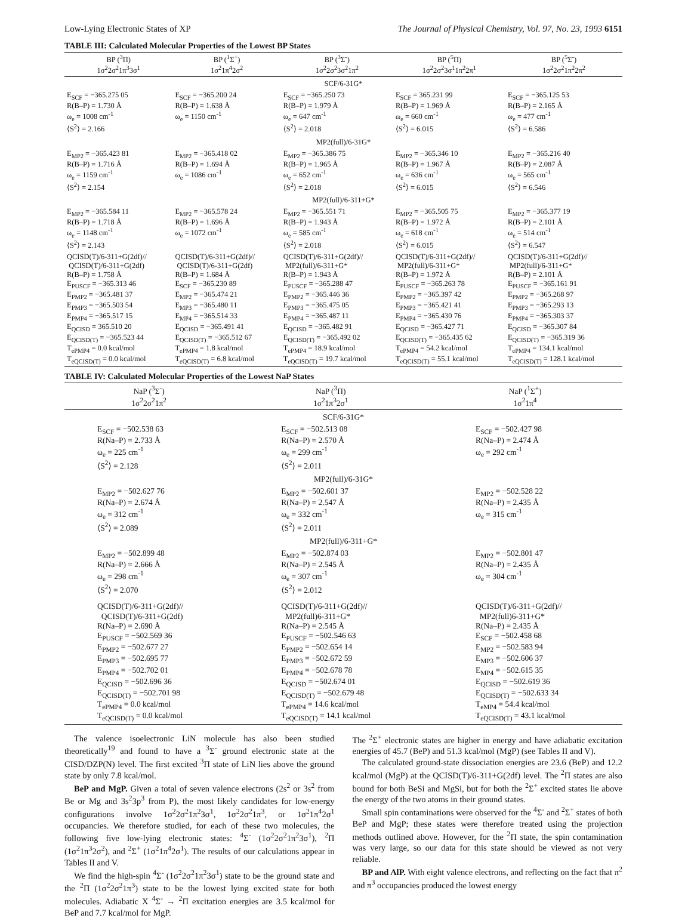Low-Lying Electronic States of XP The Journal of Physical Chemistry, Vol. 97, No. 23, 1993 6151
TABLE III: Calculated Molecular Properties of the Lowest BP States
| BP (<sup>3</sup>Π) 1σ<sup>2</sup>2σ<sup>2</sup>1π<sup>3</sup>3σ<sup>1</sup> | BP (<sup>1</sup>Σ<sup>+</sup>) 1σ<sup>2</sup>1π<sup>4</sup>2σ<sup>2</sup> | BP (<sup>3</sup>Σ<sup>-</sup>) 1σ<sup>2</sup>2σ<sup>2</sup>3σ<sup>2</sup>1π<sup>2</sup> | BP (<sup>5</sup>Π) 1σ<sup>2</sup>2σ<sup>2</sup>3σ<sup>1</sup>1π<sup>2</sup>2π<sup>1</sup> | BP (<sup>5</sup>Σ<sup>-</sup>) 1σ<sup>2</sup>2σ<sup>2</sup>1π<sup>2</sup>2π<sup>2</sup> |
| --- | --- | --- | --- | --- |
| SCF/6-31G* | | | | |
| E<sub>SCF</sub> = −365.275 05 R(B–P) = 1.730 Å ω<sub>e</sub> = 1008 cm<sup>-1</sup> ⟨S<sup>2</sup>⟩ = 2.166 | E<sub>SCF</sub> = −365.200 24 R(B–P) = 1.638 Å ω<sub>e</sub> = 1150 cm<sup>-1</sup> | E<sub>SCF</sub> = −365.250 73 R(B–P) = 1.979 Å ω<sub>e</sub> = 647 cm<sup>-1</sup> ⟨S<sup>2</sup>⟩ = 2.018 | E<sub>SCF</sub> = 365.231 99 R(B–P) = 1.969 Å ω<sub>e</sub> = 660 cm<sup>-1</sup> ⟨S<sup>2</sup>⟩ = 6.015 | E<sub>SCF</sub> = −365.125 53 R(B–P) = 2.165 Å ω<sub>e</sub> = 477 cm<sup>-1</sup> ⟨S<sup>2</sup>⟩ = 6.586 |
| MP2(full)/6-31G* | | | | |
| E<sub>MP2</sub> = −365.423 81 R(B–P) = 1.716 Å ω<sub>e</sub> = 1159 cm<sup>-1</sup> ⟨S<sup>2</sup>⟩ = 2.154 | E<sub>MP2</sub> = −365.418 02 R(B–P) = 1.694 Å ω<sub>e</sub> = 1086 cm<sup>-1</sup> | E<sub>MP2</sub> = −365.386 75 R(B–P) = 1.965 Å ω<sub>e</sub> = 652 cm<sup>-1</sup> ⟨S<sup>2</sup>⟩ = 2.018 | E<sub>MP2</sub> = −365.346 10 R(B–P) = 1.967 Å ω<sub>e</sub> = 636 cm<sup>-1</sup> ⟨S<sup>2</sup>⟩ = 6.015 | E<sub>MP2</sub> = −365.216 40 R(B–P) = 2.087 Å ω<sub>e</sub> = 565 cm<sup>-1</sup> ⟨S<sup>2</sup>⟩ = 6.546 |
| MP2(full)/6-311+G* | | | | |
| E<sub>MP2</sub> = −365.584 11 R(B–P) = 1.718 Å ω<sub>e</sub> = 1148 cm<sup>-1</sup> ⟨S<sup>2</sup>⟩ = 2.143 | E<sub>MP2</sub> = −365.578 24 R(B–P) = 1.696 Å ω<sub>e</sub> = 1072 cm<sup>-1</sup> | E<sub>MP2</sub> = −365.551 71 R(B–P) = 1.943 Å ω<sub>e</sub> = 585 cm<sup>-1</sup> ⟨S<sup>2</sup>⟩ = 2.018 | E<sub>MP2</sub> = −365.505 75 R(B–P) = 1.972 Å ω<sub>e</sub> = 618 cm<sup>-1</sup> ⟨S<sup>2</sup>⟩ = 6.015 | E<sub>MP2</sub> = −365.377 19 R(B–P) = 2.101 Å ω<sub>e</sub> = 514 cm<sup>-1</sup> ⟨S<sup>2</sup>⟩ = 6.547 |
| QCISD(T)/6-311+G(2df)// QCISD(T)/6-311+G(2df) R(B–P) = 1.758 Å E<sub>PUSCF</sub> = −365.313 46 E<sub>PMP2</sub> = −365.481 37 E<sub>PMP3</sub> = −365.503 54 E<sub>PMP4</sub> = −365.517 15 E<sub>QCISD</sub> = 365.510 20 E<sub>QCISD(T)</sub> = −365.523 44 T<sub>ePMP4</sub> = 0.0 kcal/mol T<sub>eQCISD(T)</sub> = 0.0 kcal/mol | QCISD(T)/6-311+G(2df)// QCISD(T)/6-311+G(2df) R(B–P) = 1.684 Å E<sub>SCF</sub> = −365.230 89 E<sub>MP2</sub> = −365.474 21 E<sub>MP3</sub> = −365.480 11 E<sub>MP4</sub> = −365.514 33 E<sub>QCISD</sub> = −365.491 41 E<sub>QCISD(T)</sub> = −365.512 67 T<sub>ePMP4</sub> = 1.8 kcal/mol T<sub>eQCISD(T)</sub> = 6.8 kcal/mol | QCISD(T)/6-311+G(2df)// MP2(full)/6-311+G* R(B–P) = 1.943 Å E<sub>PUSCF</sub> = −365.288 47 E<sub>PMP2</sub> = −365.446 36 E<sub>PMP3</sub> = −365.475 05 E<sub>PMP4</sub> = −365.487 11 E<sub>QCISD</sub> = −365.482 91 E<sub>QCISD(T)</sub> = −365.492 02 T<sub>ePMP4</sub> = 18.9 kcal/mol T<sub>eQCISD(T)</sub> = 19.7 kcal/mol | QCISD(T)/6-311+G(2df)// MP2(full)/6-311+G* R(B–P) = 1.972 Å E<sub>PUSCF</sub> = −365.263 78 E<sub>PMP2</sub> = −365.397 42 E<sub>PMP3</sub> = −365.421 41 E<sub>PMP4</sub> = −365.430 76 E<sub>QCISD</sub> = −365.427 71 E<sub>QCISD(T)</sub> = −365.435 62 T<sub>ePMP4</sub> = 54.2 kcal/mol T<sub>eQCISD(T)</sub> = 55.1 kcal/mol | QCISD(T)/6-311+G(2df)// MP2(full)/6-311+G* R(B–P) = 2.101 Å E<sub>PUSCF</sub> = −365.161 91 E<sub>PMP2</sub> = −365.268 97 E<sub>PMP3</sub> = −365.293 13 E<sub>PMP4</sub> = −365.303 37 E<sub>QCISD</sub> = −365.307 84 E<sub>QCISD(T)</sub> = −365.319 36 T<sub>ePMP4</sub> = 134.1 kcal/mol T<sub>eQCISD(T)</sub> = 128.1 kcal/mol |
TABLE IV: Calculated Molecular Properties of the Lowest NaP States
| NaP (<sup>3</sup>Σ<sup>-</sup>) 1σ<sup>2</sup>2σ<sup>2</sup>1π<sup>2</sup> | NaP (<sup>3</sup>Π) 1σ<sup>2</sup>1π<sup>3</sup>2σ<sup>1</sup> | NaP (<sup>1</sup>Σ<sup>+</sup>) 1σ<sup>2</sup>1π<sup>4</sup> |
| --- | --- | --- |
| SCF/6-31G* | | |
| E<sub>SCF</sub> = −502.538 63 R(Na–P) = 2.733 Å ω<sub>e</sub> = 225 cm<sup>-1</sup> ⟨S<sup>2</sup>⟩ = 2.128 | E<sub>SCF</sub> = −502.513 08 R(Na–P) = 2.570 Å ω<sub>e</sub> = 299 cm<sup>-1</sup> ⟨S<sup>2</sup>⟩ = 2.011 | E<sub>SCF</sub> = −502.427 98 R(Na–P) = 2.474 Å ω<sub>e</sub> = 292 cm<sup>-1</sup> |
| MP2(full)/6-31G* | | |
| E<sub>MP2</sub> = −502.627 76 R(Na–P) = 2.674 Å ω<sub>e</sub> = 312 cm<sup>-1</sup> ⟨S<sup>2</sup>⟩ = 2.089 | E<sub>MP2</sub> = −502.601 37 R(Na–P) = 2.547 Å ω<sub>e</sub> = 332 cm<sup>-1</sup> ⟨S<sup>2</sup>⟩ = 2.011 | E<sub>MP2</sub> = −502.528 22 R(Na–P) = 2.435 Å ω<sub>e</sub> = 315 cm<sup>-1</sup> |
| MP2(full)/6-311+G* | | |
| E<sub>MP2</sub> = −502.899 48 R(Na–P) = 2.666 Å ω<sub>e</sub> = 298 cm<sup>-1</sup> ⟨S<sup>2</sup>⟩ = 2.070 | E<sub>MP2</sub> = −502.874 03 R(Na–P) = 2.545 Å ω<sub>e</sub> = 307 cm<sup>-1</sup> ⟨S<sup>2</sup>⟩ = 2.012 | E<sub>MP2</sub> = −502.801 47 R(Na–P) = 2.435 Å ω<sub>e</sub> = 304 cm<sup>-1</sup> |
| QCISD(T)/6-311+G(2df)// QCISD(T)/6-311+G(2df) R(Na–P) = 2.690 Å E<sub>PUSCF</sub> = −502.569 36 E<sub>PMP2</sub> = −502.677 27 E<sub>PMP3</sub> = −502.695 77 E<sub>PMP4</sub> = −502.702 01 E<sub>QCISD</sub> = −502.696 36 E<sub>QCISD(T)</sub> = −502.701 98 T<sub>ePMP4</sub> = 0.0 kcal/mol T<sub>eQCISD(T)</sub> = 0.0 kcal/mol | QCISD(T)/6-311+G(2df)// MP2(full)6-311+G* R(Na–P) = 2.545 Å E<sub>PUSCF</sub> = −502.546 63 E<sub>PMP2</sub> = −502.654 14 E<sub>PMP3</sub> = −502.672 59 E<sub>PMP4</sub> = −502.678 78 E<sub>QCISD</sub> = −502.674 01 E<sub>QCISD(T)</sub> = −502.679 48 T<sub>ePMP4</sub> = 14.6 kcal/mol T<sub>eQCISD(T)</sub> = 14.1 kcal/mol | QCISD(T)/6-311+G(2df)// MP2(full)6-311+G* R(Na–P) = 2.435 Å E<sub>SCF</sub> = −502.458 68 E<sub>MP2</sub> = −502.583 94 E<sub>MP3</sub> = −502.606 37 E<sub>MP4</sub> = −502.615 35 E<sub>QCISD</sub> = −502.619 36 E<sub>QCISD(T)</sub> = −502.633 34 T<sub>eMP4</sub> = 54.4 kcal/mol T<sub>eQCISD(T)</sub> = 43.1 kcal/mol |
The valence isoelectronic LiN molecule has also been studied theoretically<sup>19</sup> and found to have a <sup>3</sup>Σ<sup>-</sup> ground electronic state at the CISD/DZP(N) level. The first excited <sup>3</sup>Π state of LiN lies above the ground state by only 7.8 kcal/mol.
BeP and MgP. Given a total of seven valence electrons (2s<sup>2</sup> or 3s<sup>2</sup> from Be or Mg and 3s<sup>2</sup>3p<sup>3</sup> from P), the most likely candidates for low-energy configurations involve 1σ<sup>2</sup>2σ<sup>2</sup>1π<sup>2</sup>3σ<sup>1</sup>, 1σ<sup>2</sup>2σ<sup>2</sup>1π<sup>3</sup>, or 1σ<sup>2</sup>1π<sup>4</sup>2σ<sup>1</sup> occupancies. We therefore studied, for each of these two molecules, the following five low-lying electronic states: <sup>4</sup>Σ<sup>-</sup> (1σ<sup>2</sup>2σ<sup>2</sup>1π<sup>2</sup>3σ<sup>1</sup>), <sup>2</sup>Π (1σ<sup>2</sup>1π<sup>3</sup>2σ<sup>2</sup>), and <sup>2</sup>Σ<sup>+</sup> (1σ<sup>2</sup>1π<sup>4</sup>2σ<sup>1</sup>). The results of our calculations appear in Tables II and V.
We find the high-spin <sup>4</sup>Σ<sup>-</sup> (1σ<sup>2</sup>2σ<sup>2</sup>1π<sup>2</sup>3σ<sup>1</sup>) state to be the ground state and the <sup>2</sup>Π (1σ<sup>2</sup>2σ<sup>2</sup>1π<sup>3</sup>) state to be the lowest lying excited state for both molecules. Adiabatic X <sup>4</sup>Σ<sup>-</sup> → <sup>2</sup>Π excitation energies are 3.5 kcal/mol for BeP and 7.7 kcal/mol for MgP.
The <sup>2</sup>Σ<sup>+</sup> electronic states are higher in energy and have adiabatic excitation energies of 45.7 (BeP) and 51.3 kcal/mol (MgP) (see Tables II and V).
The calculated ground-state dissociation energies are 23.6 (BeP) and 12.2 kcal/mol (MgP) at the QCISD(T)/6-311+G(2df) level. The <sup>2</sup>Π states are also bound for both BeSi and MgSi, but for both the <sup>2</sup>Σ<sup>+</sup> excited states lie above the energy of the two atoms in their ground states.
Small spin contaminations were observed for the <sup>4</sup>Σ<sup>-</sup> and <sup>2</sup>Σ<sup>+</sup> states of both BeP and MgP; these states were therefore treated using the projection methods outlined above. However, for the <sup>2</sup>Π state, the spin contamination was very large, so our data for this state should be viewed as not very reliable.
BP and AlP. With eight valence electrons, and reflecting on the fact that π<sup>2</sup> and π<sup>3</sup> occupancies produced the lowest energy